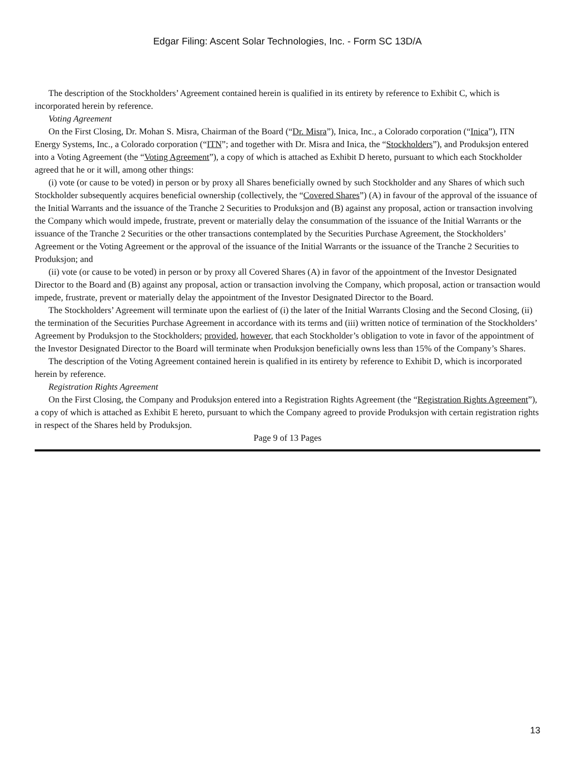Edgar Filing: Ascent Solar Technologies, Inc. - Form SC 13D/A
The description of the Stockholders’ Agreement contained herein is qualified in its entirety by reference to Exhibit C, which is incorporated herein by reference.
Voting Agreement
On the First Closing, Dr. Mohan S. Misra, Chairman of the Board (“Dr. Misra”), Inica, Inc., a Colorado corporation (“Inica”), ITN Energy Systems, Inc., a Colorado corporation (“ITN”; and together with Dr. Misra and Inica, the “Stockholders”), and Produksjon entered into a Voting Agreement (the “Voting Agreement”), a copy of which is attached as Exhibit D hereto, pursuant to which each Stockholder agreed that he or it will, among other things:
(i) vote (or cause to be voted) in person or by proxy all Shares beneficially owned by such Stockholder and any Shares of which such Stockholder subsequently acquires beneficial ownership (collectively, the “Covered Shares”) (A) in favour of the approval of the issuance of the Initial Warrants and the issuance of the Tranche 2 Securities to Produksjon and (B) against any proposal, action or transaction involving the Company which would impede, frustrate, prevent or materially delay the consummation of the issuance of the Initial Warrants or the issuance of the Tranche 2 Securities or the other transactions contemplated by the Securities Purchase Agreement, the Stockholders’ Agreement or the Voting Agreement or the approval of the issuance of the Initial Warrants or the issuance of the Tranche 2 Securities to Produksjon; and
(ii) vote (or cause to be voted) in person or by proxy all Covered Shares (A) in favor of the appointment of the Investor Designated Director to the Board and (B) against any proposal, action or transaction involving the Company, which proposal, action or transaction would impede, frustrate, prevent or materially delay the appointment of the Investor Designated Director to the Board.
The Stockholders’ Agreement will terminate upon the earliest of (i) the later of the Initial Warrants Closing and the Second Closing, (ii) the termination of the Securities Purchase Agreement in accordance with its terms and (iii) written notice of termination of the Stockholders’ Agreement by Produksjon to the Stockholders; provided, however, that each Stockholder’s obligation to vote in favor of the appointment of the Investor Designated Director to the Board will terminate when Produksjon beneficially owns less than 15% of the Company’s Shares.
The description of the Voting Agreement contained herein is qualified in its entirety by reference to Exhibit D, which is incorporated herein by reference.
Registration Rights Agreement
On the First Closing, the Company and Produksjon entered into a Registration Rights Agreement (the “Registration Rights Agreement”), a copy of which is attached as Exhibit E hereto, pursuant to which the Company agreed to provide Produksjon with certain registration rights in respect of the Shares held by Produksjon.
Page 9 of 13 Pages
13